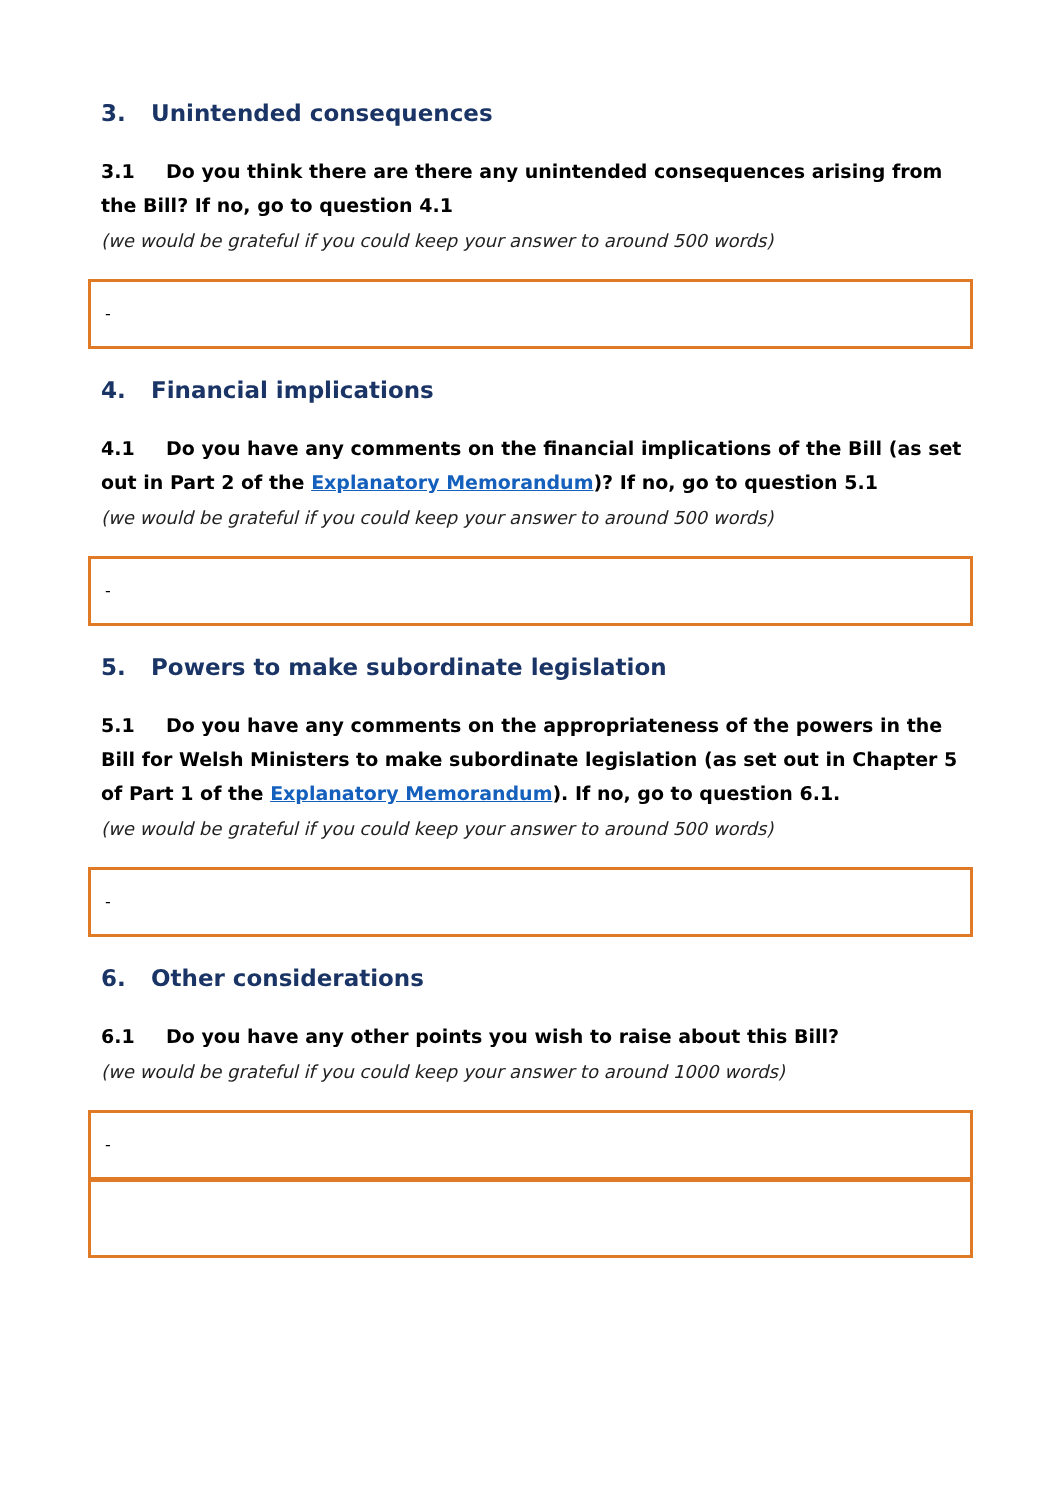3. Unintended consequences
3.1 Do you think there are there any unintended consequences arising from the Bill? If no, go to question 4.1
(we would be grateful if you could keep your answer to around 500 words)
-
4. Financial implications
4.1 Do you have any comments on the financial implications of the Bill (as set out in Part 2 of the Explanatory Memorandum)? If no, go to question 5.1
(we would be grateful if you could keep your answer to around 500 words)
-
5. Powers to make subordinate legislation
5.1 Do you have any comments on the appropriateness of the powers in the Bill for Welsh Ministers to make subordinate legislation (as set out in Chapter 5 of Part 1 of the Explanatory Memorandum). If no, go to question 6.1.
(we would be grateful if you could keep your answer to around 500 words)
-
6. Other considerations
6.1 Do you have any other points you wish to raise about this Bill?
(we would be grateful if you could keep your answer to around 1000 words)
-